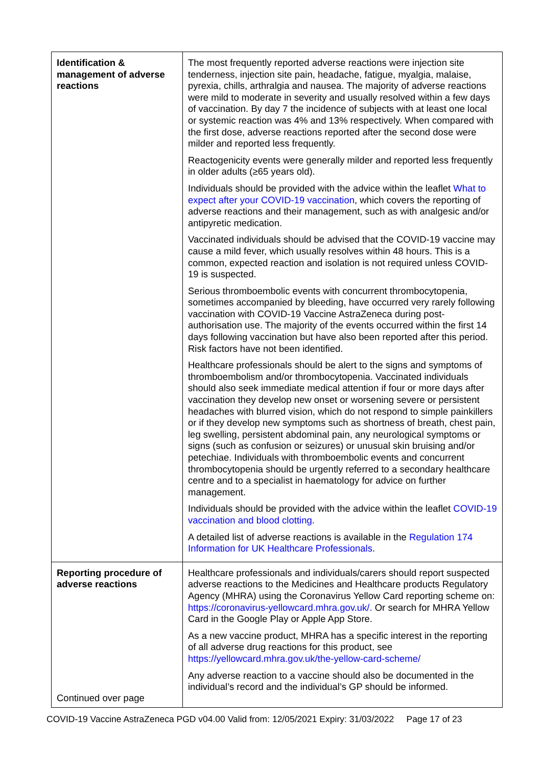| Identification & management of adverse reactions | The most frequently reported adverse reactions were injection site tenderness, injection site pain, headache, fatigue, myalgia, malaise, pyrexia, chills, arthralgia and nausea. The majority of adverse reactions were mild to moderate in severity and usually resolved within a few days of vaccination. By day 7 the incidence of subjects with at least one local or systemic reaction was 4% and 13% respectively. When compared with the first dose, adverse reactions reported after the second dose were milder and reported less frequently. Reactogenicity events were generally milder and reported less frequently in older adults (≥65 years old). Individuals should be provided with the advice within the leaflet What to expect after your COVID-19 vaccination , which covers the reporting of adverse reactions and their management, such as with analgesic and/or antipyretic medication. Vaccinated individuals should be advised that the COVID-19 vaccine may cause a mild fever, which usually resolves within 48 hours. This is a common, expected reaction and isolation is not required unless COVID-19 is suspected. Serious thromboembolic events with concurrent thrombocytopenia, sometimes accompanied by bleeding, have occurred very rarely following vaccination with COVID-19 Vaccine AstraZeneca during post-authorisation use. The majority of the events occurred within the first 14 days following vaccination but have also been reported after this period. Risk factors have not been identified. Healthcare professionals should be alert to the signs and symptoms of thromboembolism and/or thrombocytopenia. Vaccinated individuals should also seek immediate medical attention if four or more days after vaccination they develop new onset or worsening severe or persistent headaches with blurred vision, which do not respond to simple painkillers or if they develop new symptoms such as shortness of breath, chest pain, leg swelling, persistent abdominal pain, any neurological symptoms or signs (such as confusion or seizures) or unusual skin bruising and/or petechiae. Individuals with thromboembolic events and concurrent thrombocytopenia should be urgently referred to a secondary healthcare centre and to a specialist in haematology for advice on further management. Individuals should be provided with the advice within the leaflet COVID-19 vaccination and blood clotting . A detailed list of adverse reactions is available in the Regulation 174 Information for UK Healthcare Professionals . |
| Reporting procedure of adverse reactions Continued over page | Healthcare professionals and individuals/carers should report suspected adverse reactions to the Medicines and Healthcare products Regulatory Agency (MHRA) using the Coronavirus Yellow Card reporting scheme on: https://coronavirus-yellowcard.mhra.gov.uk/. Or search for MHRA Yellow Card in the Google Play or Apple App Store. As a new vaccine product, MHRA has a specific interest in the reporting of all adverse drug reactions for this product, see https://yellowcard.mhra.gov.uk/the-yellow-card-scheme/ Any adverse reaction to a vaccine should also be documented in the individual’s record and the individual’s GP should be informed. |
COVID-19 Vaccine AstraZeneca PGD v04.00 Valid from: 12/05/2021 Expiry: 31/03/2022 Page 17 of 23